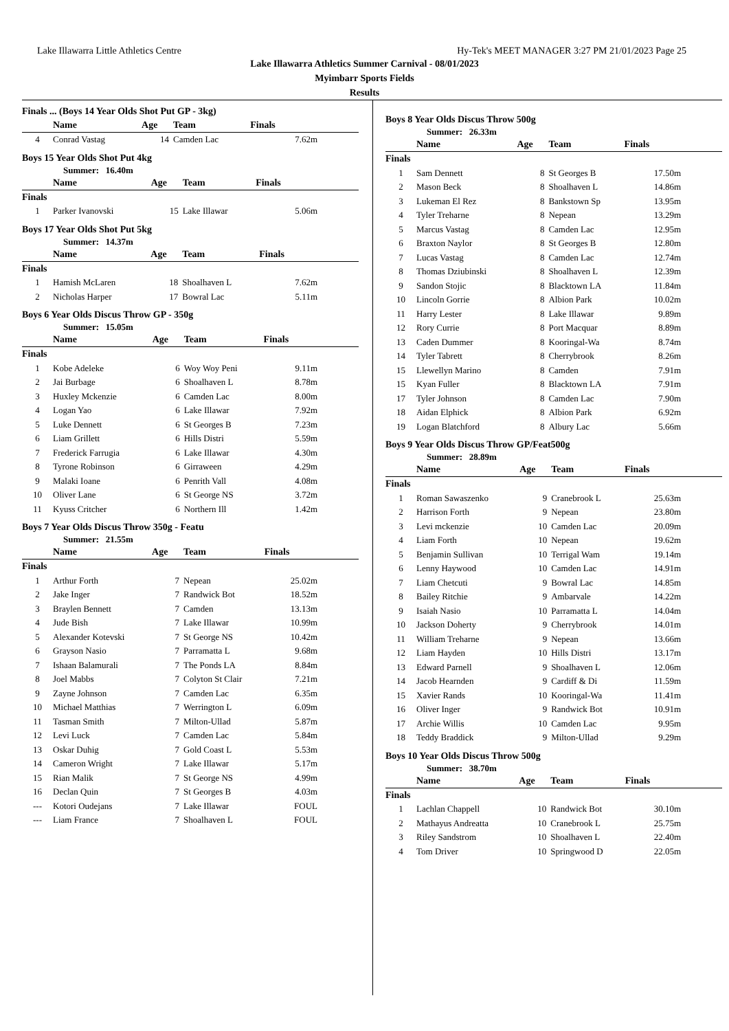Lake Illawarra Little Athletics Centre Hy-Tek's MEET MANAGER 3:27 PM 21/01/2023 Page 25
Lake Illawarra Athletics Summer Carnival - 08/01/2023
Myimbarr Sports Fields
Results
Finals ... (Boys 14 Year Olds Shot Put GP - 3kg)
| | Name | Age | Team | Finals |
| --- | --- | --- | --- | --- |
| 4 | Conrad Vastag | 14 | Camden Lac | 7.62m |
Boys 15 Year Olds Shot Put 4kg
Summer: 16.40m
| | Name | Age | Team | Finals |
| --- | --- | --- | --- | --- |
| Finals | | | | |
| 1 | Parker Ivanovski | 15 | Lake Illawar | 5.06m |
Boys 17 Year Olds Shot Put 5kg
Summer: 14.37m
| | Name | Age | Team | Finals |
| --- | --- | --- | --- | --- |
| Finals | | | | |
| 1 | Hamish McLaren | 18 | Shoalhaven L | 7.62m |
| 2 | Nicholas Harper | 17 | Bowral Lac | 5.11m |
Boys 6 Year Olds Discus Throw GP - 350g
Summer: 15.05m
| | Name | Age | Team | Finals |
| --- | --- | --- | --- | --- |
| Finals | | | | |
| 1 | Kobe Adeleke | 6 | Woy Woy Peni | 9.11m |
| 2 | Jai Burbage | 6 | Shoalhaven L | 8.78m |
| 3 | Huxley Mckenzie | 6 | Camden Lac | 8.00m |
| 4 | Logan Yao | 6 | Lake Illawar | 7.92m |
| 5 | Luke Dennett | 6 | St Georges B | 7.23m |
| 6 | Liam Grillett | 6 | Hills Distri | 5.59m |
| 7 | Frederick Farrugia | 6 | Lake Illawar | 4.30m |
| 8 | Tyrone Robinson | 6 | Girraween | 4.29m |
| 9 | Malaki Ioane | 6 | Penrith Vall | 4.08m |
| 10 | Oliver Lane | 6 | St George NS | 3.72m |
| 11 | Kyuss Critcher | 6 | Northern Ill | 1.42m |
Boys 7 Year Olds Discus Throw 350g - Featu
Summer: 21.55m
| | Name | Age | Team | Finals |
| --- | --- | --- | --- | --- |
| Finals | | | | |
| 1 | Arthur Forth | 7 | Nepean | 25.02m |
| 2 | Jake Inger | 7 | Randwick Bot | 18.52m |
| 3 | Braylen Bennett | 7 | Camden | 13.13m |
| 4 | Jude Bish | 7 | Lake Illawar | 10.99m |
| 5 | Alexander Kotevski | 7 | St George NS | 10.42m |
| 6 | Grayson Nasio | 7 | Parramatta L | 9.68m |
| 7 | Ishaan Balamurali | 7 | The Ponds LA | 8.84m |
| 8 | Joel Mabbs | 7 | Colyton St Clair | 7.21m |
| 9 | Zayne Johnson | 7 | Camden Lac | 6.35m |
| 10 | Michael Matthias | 7 | Werrington L | 6.09m |
| 11 | Tasman Smith | 7 | Milton-Ullad | 5.87m |
| 12 | Levi Luck | 7 | Camden Lac | 5.84m |
| 13 | Oskar Duhig | 7 | Gold Coast L | 5.53m |
| 14 | Cameron Wright | 7 | Lake Illawar | 5.17m |
| 15 | Rian Malik | 7 | St George NS | 4.99m |
| 16 | Declan Quin | 7 | St Georges B | 4.03m |
| --- | Kotori Oudejans | 7 | Lake Illawar | FOUL |
| --- | Liam France | 7 | Shoalhaven L | FOUL |
Boys 8 Year Olds Discus Throw 500g
Summer: 26.33m
| | Name | Age | Team | Finals |
| --- | --- | --- | --- | --- |
| Finals | | | | |
| 1 | Sam Dennett | 8 | St Georges B | 17.50m |
| 2 | Mason Beck | 8 | Shoalhaven L | 14.86m |
| 3 | Lukeman El Rez | 8 | Bankstown Sp | 13.95m |
| 4 | Tyler Treharne | 8 | Nepean | 13.29m |
| 5 | Marcus Vastag | 8 | Camden Lac | 12.95m |
| 6 | Braxton Naylor | 8 | St Georges B | 12.80m |
| 7 | Lucas Vastag | 8 | Camden Lac | 12.74m |
| 8 | Thomas Dziubinski | 8 | Shoalhaven L | 12.39m |
| 9 | Sandon Stojic | 8 | Blacktown LA | 11.84m |
| 10 | Lincoln Gorrie | 8 | Albion Park | 10.02m |
| 11 | Harry Lester | 8 | Lake Illawar | 9.89m |
| 12 | Rory Currie | 8 | Port Macquar | 8.89m |
| 13 | Caden Dummer | 8 | Kooringal-Wa | 8.74m |
| 14 | Tyler Tabrett | 8 | Cherrybrook | 8.26m |
| 15 | Llewellyn Marino | 8 | Camden | 7.91m |
| 15 | Kyan Fuller | 8 | Blacktown LA | 7.91m |
| 17 | Tyler Johnson | 8 | Camden Lac | 7.90m |
| 18 | Aidan Elphick | 8 | Albion Park | 6.92m |
| 19 | Logan Blatchford | 8 | Albury Lac | 5.66m |
Boys 9 Year Olds Discus Throw GP/Feat500g
Summer: 28.89m
| | Name | Age | Team | Finals |
| --- | --- | --- | --- | --- |
| Finals | | | | |
| 1 | Roman Sawaszenko | 9 | Cranebrook L | 25.63m |
| 2 | Harrison Forth | 9 | Nepean | 23.80m |
| 3 | Levi mckenzie | 10 | Camden Lac | 20.09m |
| 4 | Liam Forth | 10 | Nepean | 19.62m |
| 5 | Benjamin Sullivan | 10 | Terrigal Wam | 19.14m |
| 6 | Lenny Haywood | 10 | Camden Lac | 14.91m |
| 7 | Liam Chetcuti | 9 | Bowral Lac | 14.85m |
| 8 | Bailey Ritchie | 9 | Ambarvale | 14.22m |
| 9 | Isaiah Nasio | 10 | Parramatta L | 14.04m |
| 10 | Jackson Doherty | 9 | Cherrybrook | 14.01m |
| 11 | William Treharne | 9 | Nepean | 13.66m |
| 12 | Liam Hayden | 10 | Hills Distri | 13.17m |
| 13 | Edward Parnell | 9 | Shoalhaven L | 12.06m |
| 14 | Jacob Hearnden | 9 | Cardiff & Di | 11.59m |
| 15 | Xavier Rands | 10 | Kooringal-Wa | 11.41m |
| 16 | Oliver Inger | 9 | Randwick Bot | 10.91m |
| 17 | Archie Willis | 10 | Camden Lac | 9.95m |
| 18 | Teddy Braddick | 9 | Milton-Ullad | 9.29m |
Boys 10 Year Olds Discus Throw 500g
Summer: 38.70m
| | Name | Age | Team | Finals |
| --- | --- | --- | --- | --- |
| Finals | | | | |
| 1 | Lachlan Chappell | 10 | Randwick Bot | 30.10m |
| 2 | Mathayus Andreatta | 10 | Cranebrook L | 25.75m |
| 3 | Riley Sandstrom | 10 | Shoalhaven L | 22.40m |
| 4 | Tom Driver | 10 | Springwood D | 22.05m |